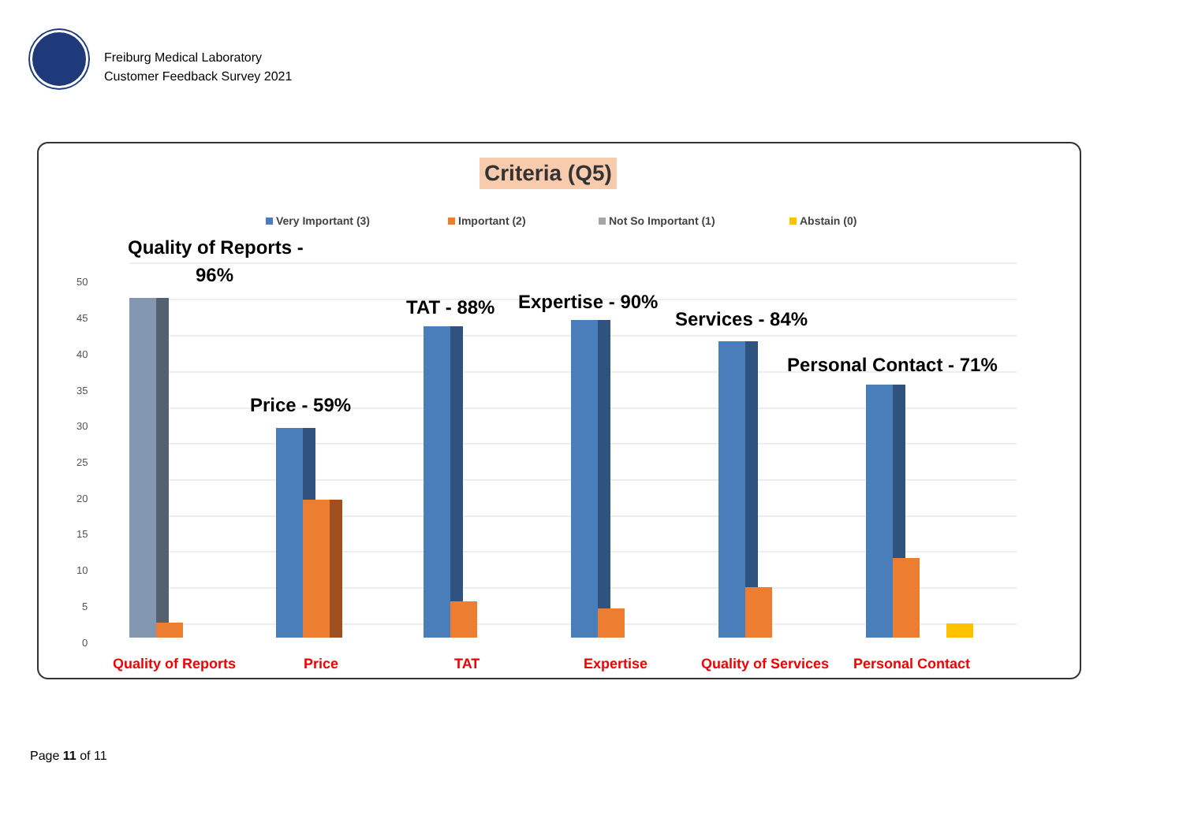Freiburg Medical Laboratory
Customer Feedback Survey 2021
Criteria (Q5)
Very Important (3) Important (2) Not So Important (1) Abstain (0)
50
45
40
35
30
25
20
15
10
5
0
Quality of Reports -
96%
Price - 59%
TAT - 88% Expertise - 90%
Services - 84%
Personal Contact - 71%
Quality of Reports Price TAT Expertise Quality of Services Personal Contact
Page 11 of 11